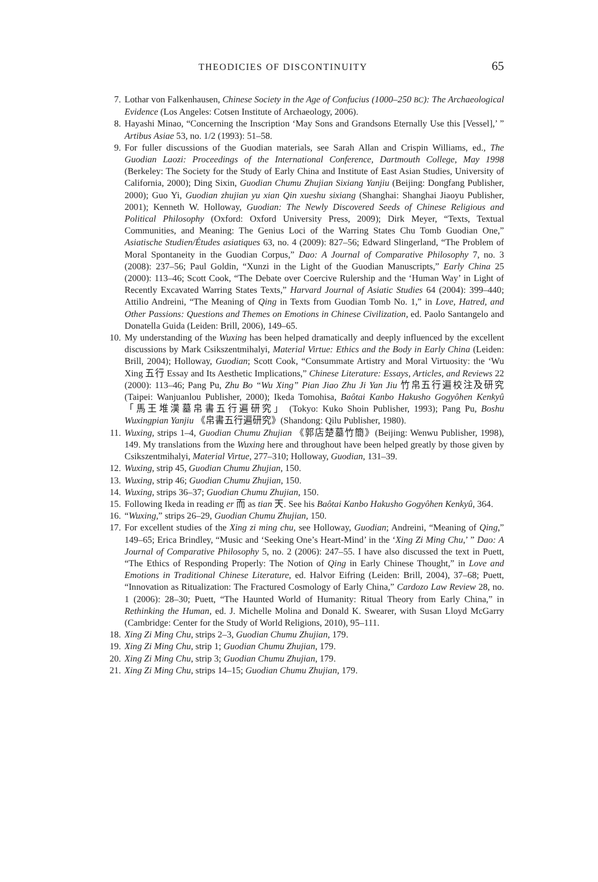THEODICIES OF DISCONTINUITY 65
7. Lothar von Falkenhausen, Chinese Society in the Age of Confucius (1000–250 BC): The Archaeological Evidence (Los Angeles: Cotsen Institute of Archaeology, 2006).
8. Hayashi Minao, “Concerning the Inscription ‘May Sons and Grandsons Eternally Use this [Vessel],’ ” Artibus Asiae 53, no. 1/2 (1993): 51–58.
9. For fuller discussions of the Guodian materials, see Sarah Allan and Crispin Williams, ed., The Guodian Laozi: Proceedings of the International Conference, Dartmouth College, May 1998 (Berkeley: The Society for the Study of Early China and Institute of East Asian Studies, University of California, 2000); Ding Sixin, Guodian Chumu Zhujian Sixiang Yanjiu (Beijing: Dongfang Publisher, 2000); Guo Yi, Guodian zhujian yu xian Qin xueshu sixiang (Shanghai: Shanghai Jiaoyu Publisher, 2001); Kenneth W. Holloway, Guodian: The Newly Discovered Seeds of Chinese Religious and Political Philosophy (Oxford: Oxford University Press, 2009); Dirk Meyer, “Texts, Textual Communities, and Meaning: The Genius Loci of the Warring States Chu Tomb Guodian One,” Asiatische Studien/Études asiatiques 63, no. 4 (2009): 827–56; Edward Slingerland, “The Problem of Moral Spontaneity in the Guodian Corpus,” Dao: A Journal of Comparative Philosophy 7, no. 3 (2008): 237–56; Paul Goldin, “Xunzi in the Light of the Guodian Manuscripts,” Early China 25 (2000): 113–46; Scott Cook, “The Debate over Coercive Rulership and the ‘Human Way’ in Light of Recently Excavated Warring States Texts,” Harvard Journal of Asiatic Studies 64 (2004): 399–440; Attilio Andreini, “The Meaning of Qing in Texts from Guodian Tomb No. 1,” in Love, Hatred, and Other Passions: Questions and Themes on Emotions in Chinese Civilization, ed. Paolo Santangelo and Donatella Guida (Leiden: Brill, 2006), 149–65.
10. My understanding of the Wuxing has been helped dramatically and deeply influenced by the excellent discussions by Mark Csikszentmihalyi, Material Virtue: Ethics and the Body in Early China (Leiden: Brill, 2004); Holloway, Guodian; Scott Cook, “Consummate Artistry and Moral Virtuosity: the ‘Wu Xing 五行 Essay and Its Aesthetic Implications,” Chinese Literature: Essays, Articles, and Reviews 22 (2000): 113–46; Pang Pu, Zhu Bo “Wu Xing” Pian Jiao Zhu Ji Yan Jiu 竹帛五行遍校注及研究 (Taipei: Wanjuanlou Publisher, 2000); Ikeda Tomohisa, Baôtai Kanbo Hakusho Gogyôhen Kenkyû 「馬王堆漢墓帛書五行遍研究」 (Tokyo: Kuko Shoin Publisher, 1993); Pang Pu, Boshu Wuxingpian Yanjiu 《帛書五行遍研究》(Shandong: Qilu Publisher, 1980).
11. Wuxing, strips 1–4, Guodian Chumu Zhujian 《郭店楚墓竹簡》(Beijing: Wenwu Publisher, 1998), 149. My translations from the Wuxing here and throughout have been helped greatly by those given by Csikszentmihalyi, Material Virtue, 277–310; Holloway, Guodian, 131–39.
12. Wuxing, strip 45, Guodian Chumu Zhujian, 150.
13. Wuxing, strip 46; Guodian Chumu Zhujian, 150.
14. Wuxing, strips 36–37; Guodian Chumu Zhujian, 150.
15. Following Ikeda in reading er 而 as tian 天. See his Baôtai Kanbo Hakusho Gogyôhen Kenkyû, 364.
16. “Wuxing,” strips 26–29, Guodian Chumu Zhujian, 150.
17. For excellent studies of the Xing zi ming chu, see Holloway, Guodian; Andreini, “Meaning of Qing,” 149–65; Erica Brindley, “Music and ‘Seeking One’s Heart-Mind’ in the ‘Xing Zi Ming Chu,’ ” Dao: A Journal of Comparative Philosophy 5, no. 2 (2006): 247–55. I have also discussed the text in Puett, “The Ethics of Responding Properly: The Notion of Qing in Early Chinese Thought,” in Love and Emotions in Traditional Chinese Literature, ed. Halvor Eifring (Leiden: Brill, 2004), 37–68; Puett, “Innovation as Ritualization: The Fractured Cosmology of Early China,” Cardozo Law Review 28, no. 1 (2006): 28–30; Puett, “The Haunted World of Humanity: Ritual Theory from Early China,” in Rethinking the Human, ed. J. Michelle Molina and Donald K. Swearer, with Susan Lloyd McGarry (Cambridge: Center for the Study of World Religions, 2010), 95–111.
18. Xing Zi Ming Chu, strips 2–3, Guodian Chumu Zhujian, 179.
19. Xing Zi Ming Chu, strip 1; Guodian Chumu Zhujian, 179.
20. Xing Zi Ming Chu, strip 3; Guodian Chumu Zhujian, 179.
21. Xing Zi Ming Chu, strips 14–15; Guodian Chumu Zhujian, 179.